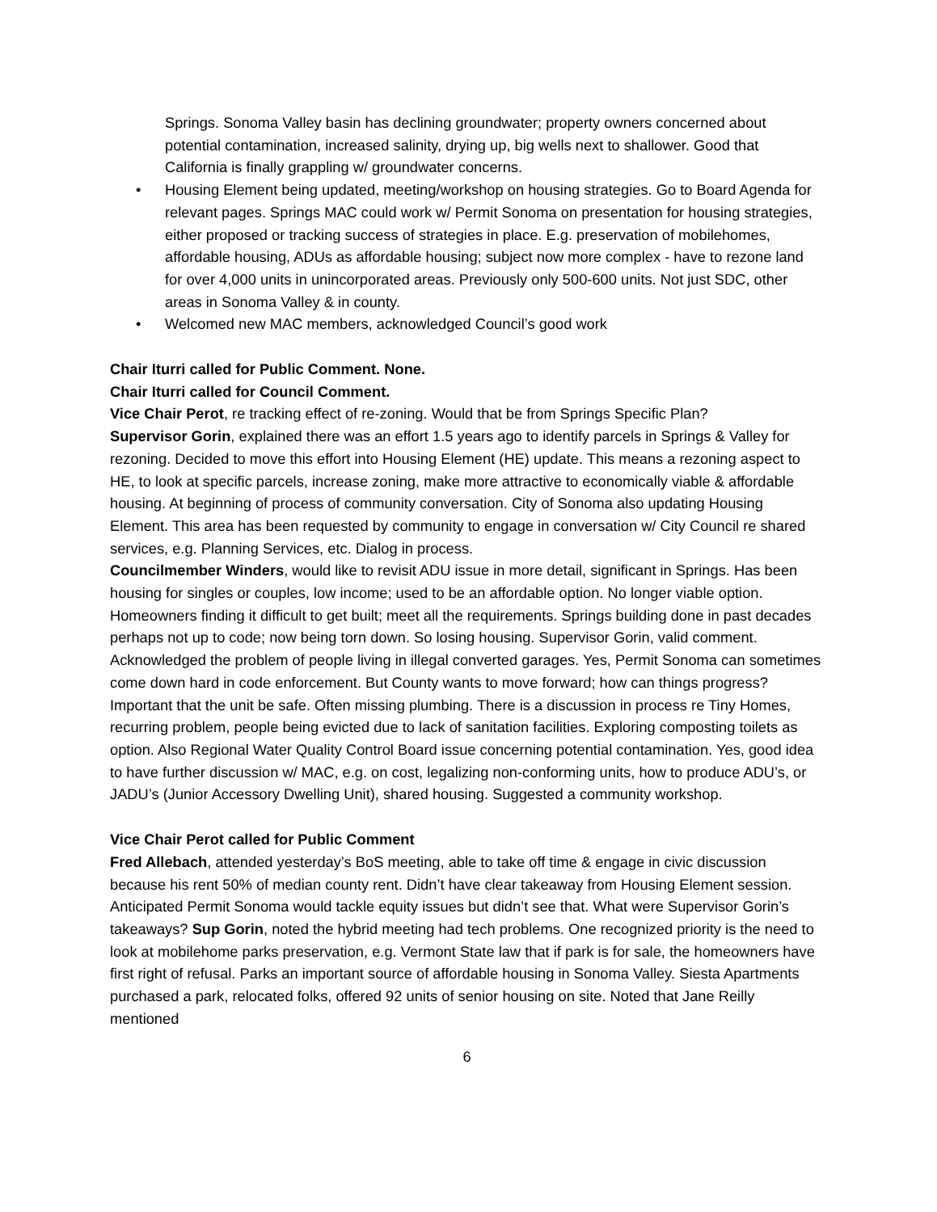Springs. Sonoma Valley basin has declining groundwater; property owners concerned about potential contamination, increased salinity, drying up, big wells next to shallower. Good that California is finally grappling w/ groundwater concerns.
• Housing Element being updated, meeting/workshop on housing strategies. Go to Board Agenda for relevant pages. Springs MAC could work w/ Permit Sonoma on presentation for housing strategies, either proposed or tracking success of strategies in place. E.g. preservation of mobilehomes, affordable housing, ADUs as affordable housing; subject now more complex - have to rezone land for over 4,000 units in unincorporated areas. Previously only 500-600 units. Not just SDC, other areas in Sonoma Valley & in county.
• Welcomed new MAC members, acknowledged Council’s good work
Chair Iturri called for Public Comment. None.
Chair Iturri called for Council Comment.
Vice Chair Perot, re tracking effect of re-zoning. Would that be from Springs Specific Plan?
Supervisor Gorin, explained there was an effort 1.5 years ago to identify parcels in Springs & Valley for rezoning. Decided to move this effort into Housing Element (HE) update. This means a rezoning aspect to HE, to look at specific parcels, increase zoning, make more attractive to economically viable & affordable housing. At beginning of process of community conversation. City of Sonoma also updating Housing Element. This area has been requested by community to engage in conversation w/ City Council re shared services, e.g. Planning Services, etc. Dialog in process.
Councilmember Winders, would like to revisit ADU issue in more detail, significant in Springs. Has been housing for singles or couples, low income; used to be an affordable option. No longer viable option. Homeowners finding it difficult to get built; meet all the requirements. Springs building done in past decades perhaps not up to code; now being torn down. So losing housing. Supervisor Gorin, valid comment. Acknowledged the problem of people living in illegal converted garages. Yes, Permit Sonoma can sometimes come down hard in code enforcement. But County wants to move forward; how can things progress? Important that the unit be safe. Often missing plumbing. There is a discussion in process re Tiny Homes, recurring problem, people being evicted due to lack of sanitation facilities. Exploring composting toilets as option. Also Regional Water Quality Control Board issue concerning potential contamination. Yes, good idea to have further discussion w/ MAC, e.g. on cost, legalizing non-conforming units, how to produce ADU’s, or JADU’s (Junior Accessory Dwelling Unit), shared housing. Suggested a community workshop.
Vice Chair Perot called for Public Comment
Fred Allebach, attended yesterday’s BoS meeting, able to take off time & engage in civic discussion because his rent 50% of median county rent. Didn’t have clear takeaway from Housing Element session. Anticipated Permit Sonoma would tackle equity issues but didn’t see that. What were Supervisor Gorin’s takeaways? Sup Gorin, noted the hybrid meeting had tech problems. One recognized priority is the need to look at mobilehome parks preservation, e.g. Vermont State law that if park is for sale, the homeowners have first right of refusal. Parks an important source of affordable housing in Sonoma Valley. Siesta Apartments purchased a park, relocated folks, offered 92 units of senior housing on site. Noted that Jane Reilly mentioned
6